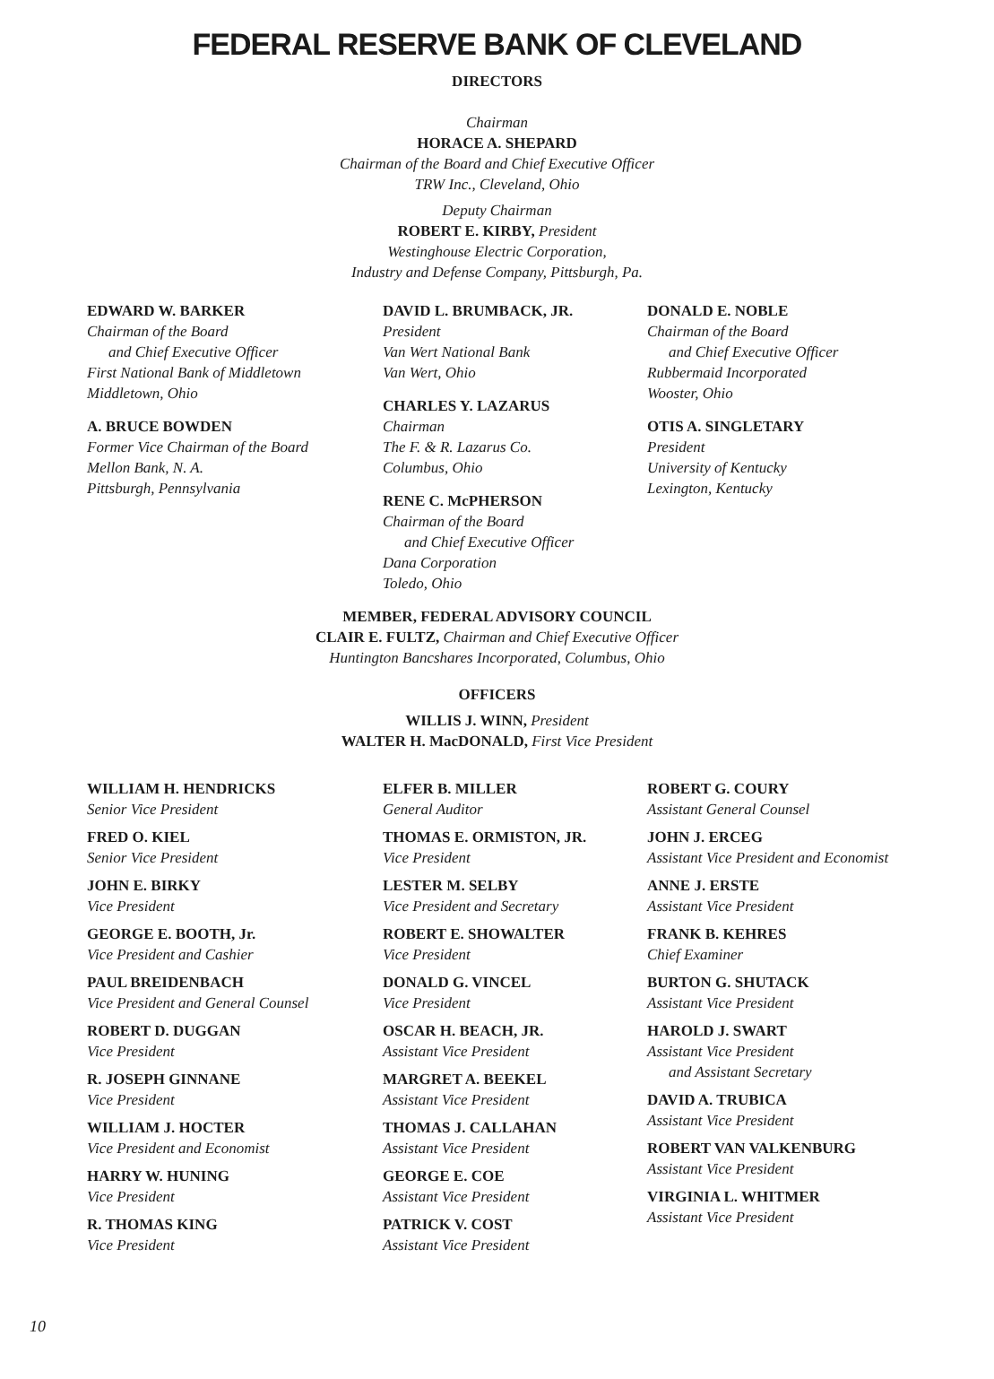FEDERAL RESERVE BANK OF CLEVELAND
DIRECTORS
Chairman
HORACE A. SHEPARD
Chairman of the Board and Chief Executive Officer
TRW Inc., Cleveland, Ohio
Deputy Chairman
ROBERT E. KIRBY, President
Westinghouse Electric Corporation,
Industry and Defense Company, Pittsburgh, Pa.
EDWARD W. BARKER
Chairman of the Board
and Chief Executive Officer
First National Bank of Middletown
Middletown, Ohio
A. BRUCE BOWDEN
Former Vice Chairman of the Board
Mellon Bank, N. A.
Pittsburgh, Pennsylvania
DAVID L. BRUMBACK, JR.
President
Van Wert National Bank
Van Wert, Ohio
CHARLES Y. LAZARUS
Chairman
The F. & R. Lazarus Co.
Columbus, Ohio
RENE C. McPHERSON
Chairman of the Board
and Chief Executive Officer
Dana Corporation
Toledo, Ohio
DONALD E. NOBLE
Chairman of the Board
and Chief Executive Officer
Rubbermaid Incorporated
Wooster, Ohio
OTIS A. SINGLETARY
President
University of Kentucky
Lexington, Kentucky
MEMBER, FEDERAL ADVISORY COUNCIL
CLAIR E. FULTZ, Chairman and Chief Executive Officer
Huntington Bancshares Incorporated, Columbus, Ohio
OFFICERS
WILLIS J. WINN, President
WALTER H. MacDONALD, First Vice President
WILLIAM H. HENDRICKS
Senior Vice President
FRED O. KIEL
Senior Vice President
JOHN E. BIRKY
Vice President
GEORGE E. BOOTH, Jr.
Vice President and Cashier
PAUL BREIDENBACH
Vice President and General Counsel
ROBERT D. DUGGAN
Vice President
R. JOSEPH GINNANE
Vice President
WILLIAM J. HOCTER
Vice President and Economist
HARRY W. HUNING
Vice President
R. THOMAS KING
Vice President
ELFER B. MILLER
General Auditor
THOMAS E. ORMISTON, JR.
Vice President
LESTER M. SELBY
Vice President and Secretary
ROBERT E. SHOWALTER
Vice President
DONALD G. VINCEL
Vice President
OSCAR H. BEACH, JR.
Assistant Vice President
MARGRET A. BEEKEL
Assistant Vice President
THOMAS J. CALLAHAN
Assistant Vice President
GEORGE E. COE
Assistant Vice President
PATRICK V. COST
Assistant Vice President
ROBERT G. COURY
Assistant General Counsel
JOHN J. ERCEG
Assistant Vice President and Economist
ANNE J. ERSTE
Assistant Vice President
FRANK B. KEHRES
Chief Examiner
BURTON G. SHUTACK
Assistant Vice President
HAROLD J. SWART
Assistant Vice President
and Assistant Secretary
DAVID A. TRUBICA
Assistant Vice President
ROBERT VAN VALKENBURG
Assistant Vice President
VIRGINIA L. WHITMER
Assistant Vice President
10